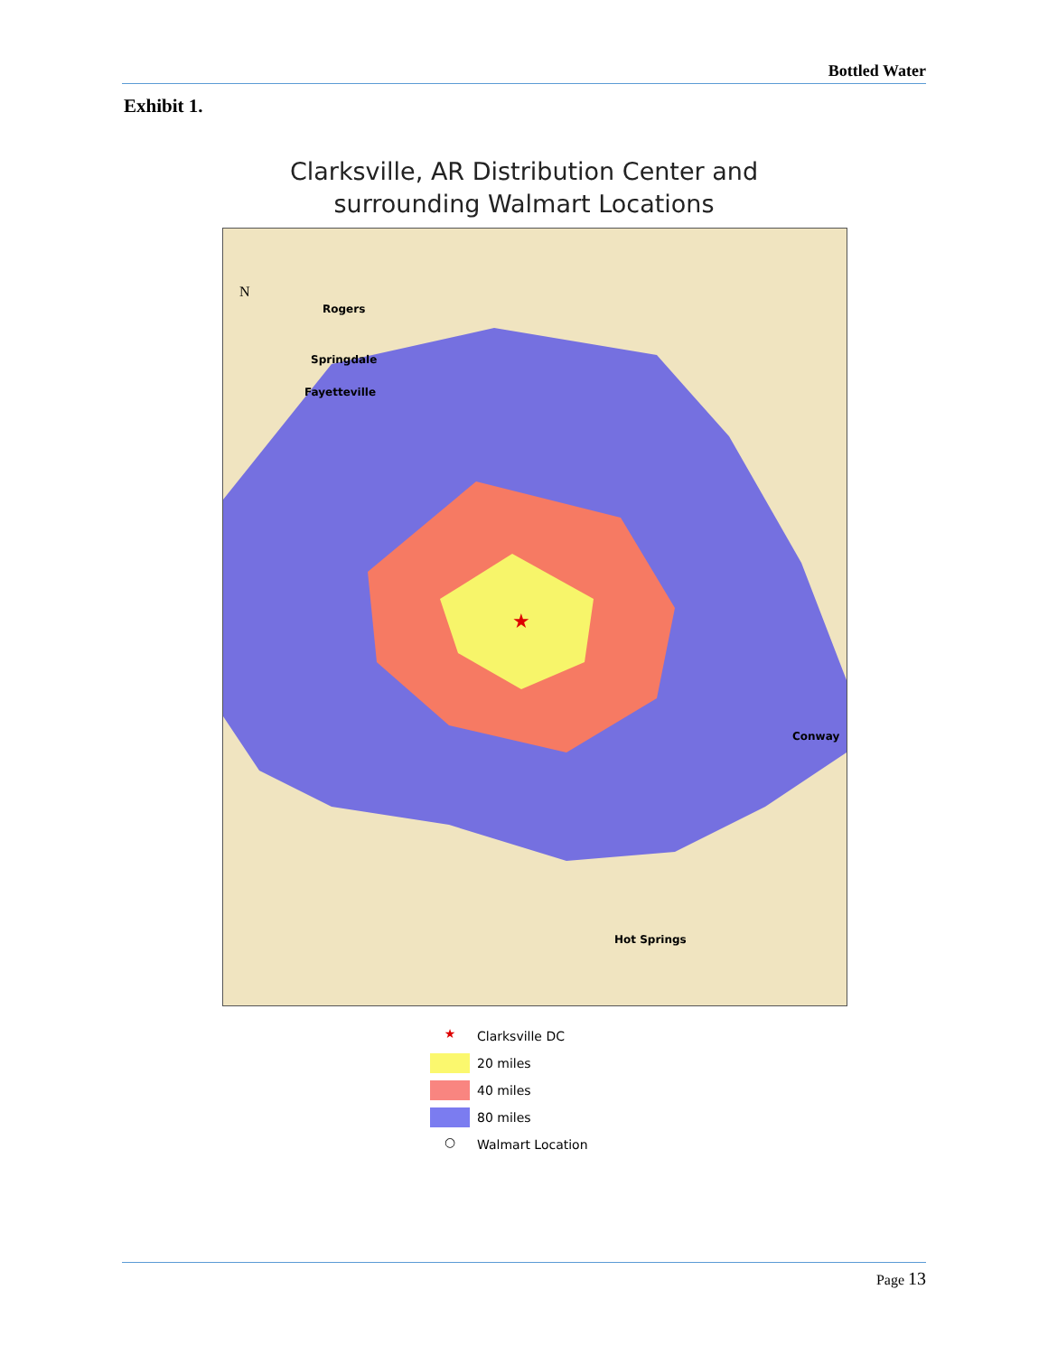Bottled Water
Exhibit 1.
Clarksville, AR Distribution Center and
surrounding Walmart Locations
★
N
Rogers
Springdale
Fayetteville
Conway
Hot Springs
★ Clarksville DC
20 miles
40 miles
80 miles
○ Walmart Location
Page 13